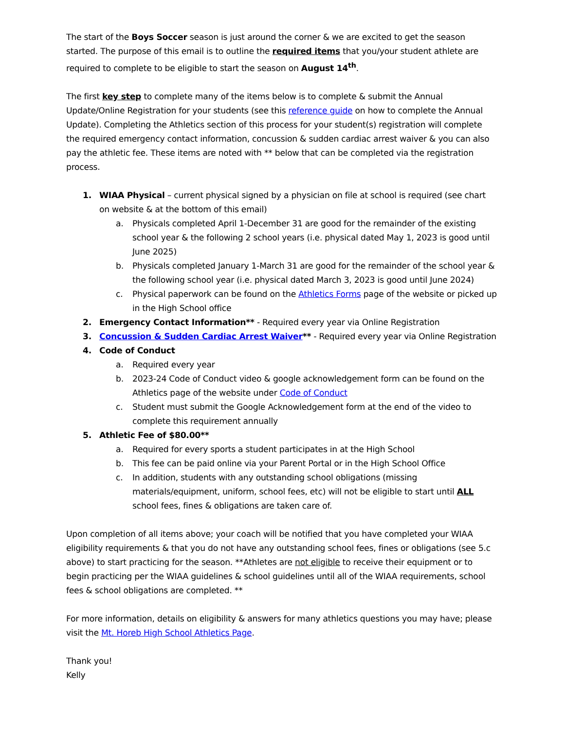The start of the Boys Soccer season is just around the corner & we are excited to get the season started. The purpose of this email is to outline the required items that you/your student athlete are required to complete to be eligible to start the season on August 14<sup>th</sup>.
The first key step to complete many of the items below is to complete & submit the Annual Update/Online Registration for your students (see this reference guide on how to complete the Annual Update). Completing the Athletics section of this process for your student(s) registration will complete the required emergency contact information, concussion & sudden cardiac arrest waiver & you can also pay the athletic fee. These items are noted with ** below that can be completed via the registration process.
1. WIAA Physical – current physical signed by a physician on file at school is required (see chart on website & at the bottom of this email)
a. Physicals completed April 1-December 31 are good for the remainder of the existing school year & the following 2 school years (i.e. physical dated May 1, 2023 is good until June 2025)
b. Physicals completed January 1-March 31 are good for the remainder of the school year & the following school year (i.e. physical dated March 3, 2023 is good until June 2024)
c. Physical paperwork can be found on the Athletics Forms page of the website or picked up in the High School office
2. Emergency Contact Information** - Required every year via Online Registration
3. Concussion & Sudden Cardiac Arrest Waiver** - Required every year via Online Registration
4. Code of Conduct
a. Required every year
b. 2023-24 Code of Conduct video & google acknowledgement form can be found on the Athletics page of the website under Code of Conduct
c. Student must submit the Google Acknowledgement form at the end of the video to complete this requirement annually
5. Athletic Fee of $80.00**
a. Required for every sports a student participates in at the High School
b. This fee can be paid online via your Parent Portal or in the High School Office
c. In addition, students with any outstanding school obligations (missing materials/equipment, uniform, school fees, etc) will not be eligible to start until ALL school fees, fines & obligations are taken care of.
Upon completion of all items above; your coach will be notified that you have completed your WIAA eligibility requirements & that you do not have any outstanding school fees, fines or obligations (see 5.c above) to start practicing for the season. **Athletes are not eligible to receive their equipment or to begin practicing per the WIAA guidelines & school guidelines until all of the WIAA requirements, school fees & school obligations are completed. **
For more information, details on eligibility & answers for many athletics questions you may have; please visit the Mt. Horeb High School Athletics Page.
Thank you!
Kelly